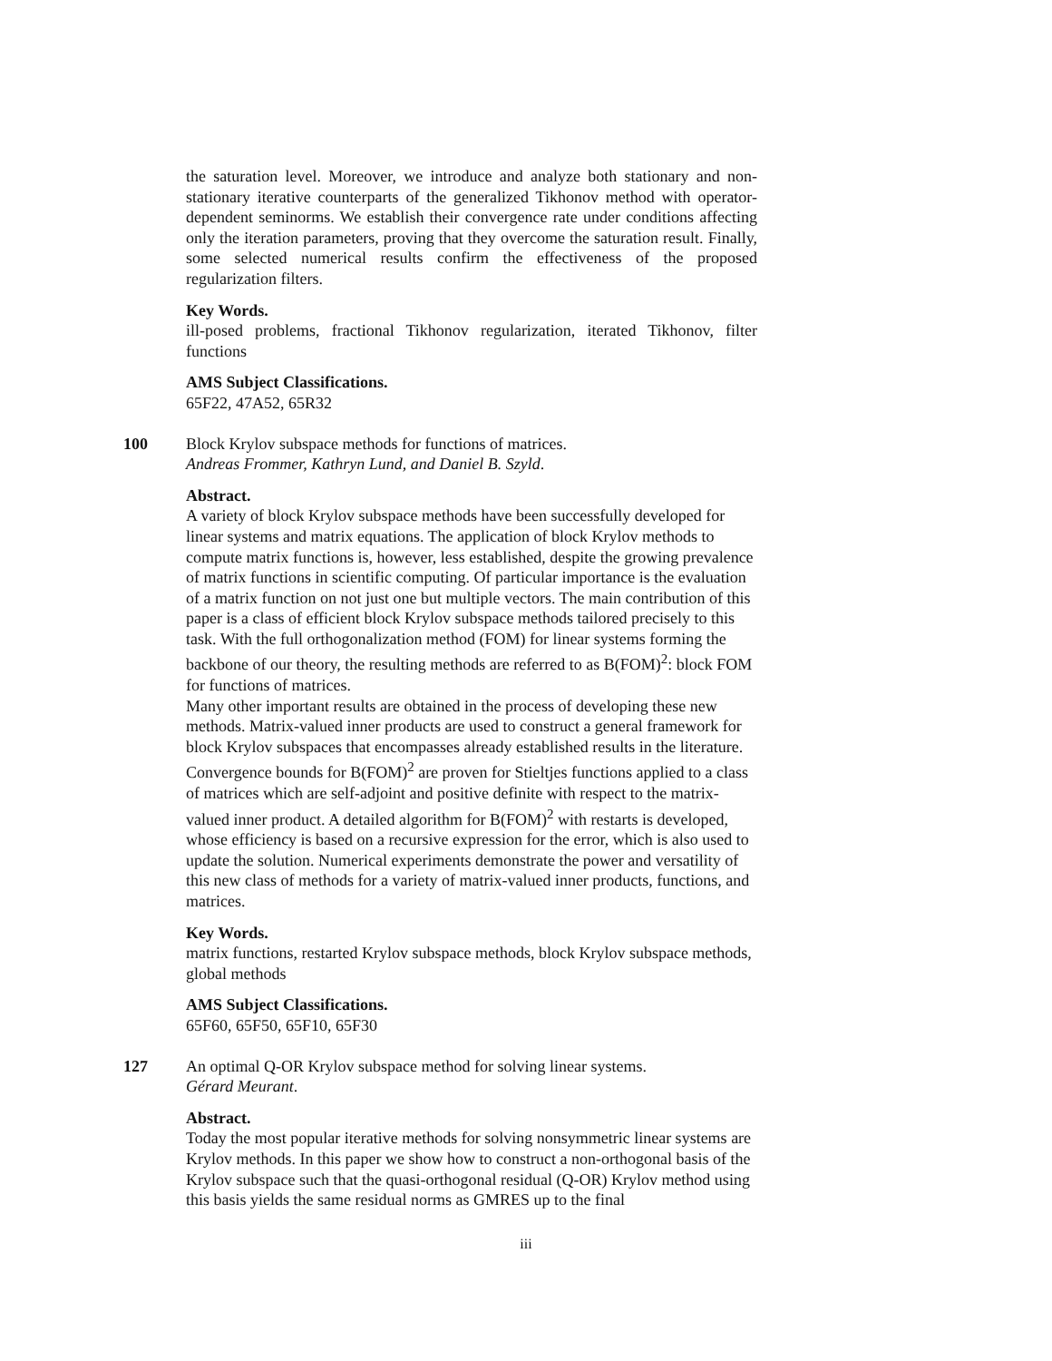the saturation level. Moreover, we introduce and analyze both stationary and non-stationary iterative counterparts of the generalized Tikhonov method with operator-dependent seminorms. We establish their convergence rate under conditions affecting only the iteration parameters, proving that they overcome the saturation result. Finally, some selected numerical results confirm the effectiveness of the proposed regularization filters.
Key Words.
ill-posed problems, fractional Tikhonov regularization, iterated Tikhonov, filter functions
AMS Subject Classifications.
65F22, 47A52, 65R32
100 Block Krylov subspace methods for functions of matrices.
Andreas Frommer, Kathryn Lund, and Daniel B. Szyld.
Abstract.
A variety of block Krylov subspace methods have been successfully developed for linear systems and matrix equations. The application of block Krylov methods to compute matrix functions is, however, less established, despite the growing prevalence of matrix functions in scientific computing. Of particular importance is the evaluation of a matrix function on not just one but multiple vectors. The main contribution of this paper is a class of efficient block Krylov subspace methods tailored precisely to this task. With the full orthogonalization method (FOM) for linear systems forming the backbone of our theory, the resulting methods are referred to as B(FOM)<sup>2</sup>: block FOM for functions of matrices.
Many other important results are obtained in the process of developing these new methods. Matrix-valued inner products are used to construct a general framework for block Krylov subspaces that encompasses already established results in the literature. Convergence bounds for B(FOM)<sup>2</sup> are proven for Stieltjes functions applied to a class of matrices which are self-adjoint and positive definite with respect to the matrix-valued inner product. A detailed algorithm for B(FOM)<sup>2</sup> with restarts is developed, whose efficiency is based on a recursive expression for the error, which is also used to update the solution. Numerical experiments demonstrate the power and versatility of this new class of methods for a variety of matrix-valued inner products, functions, and matrices.
Key Words.
matrix functions, restarted Krylov subspace methods, block Krylov subspace methods, global methods
AMS Subject Classifications.
65F60, 65F50, 65F10, 65F30
127 An optimal Q-OR Krylov subspace method for solving linear systems.
Gérard Meurant.
Abstract.
Today the most popular iterative methods for solving nonsymmetric linear systems are Krylov methods. In this paper we show how to construct a non-orthogonal basis of the Krylov subspace such that the quasi-orthogonal residual (Q-OR) Krylov method using this basis yields the same residual norms as GMRES up to the final
iii